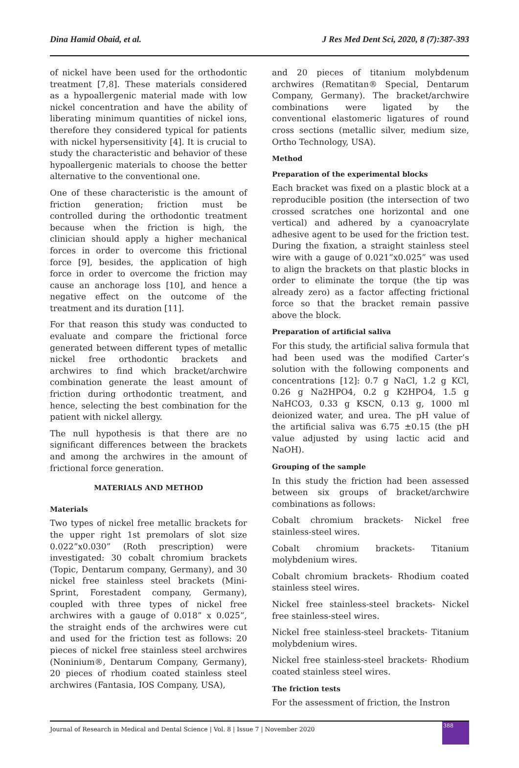Dina Hamid Obaid, et al. J Res Med Dent Sci, 2020, 8 (7):387-393
of nickel have been used for the orthodontic treatment [7,8]. These materials considered as a hypoallergenic material made with low nickel concentration and have the ability of liberating minimum quantities of nickel ions, therefore they considered typical for patients with nickel hypersensitivity [4]. It is crucial to study the characteristic and behavior of these hypoallergenic materials to choose the better alternative to the conventional one.
One of these characteristic is the amount of friction generation; friction must be controlled during the orthodontic treatment because when the friction is high, the clinician should apply a higher mechanical forces in order to overcome this frictional force [9], besides, the application of high force in order to overcome the friction may cause an anchorage loss [10], and hence a negative effect on the outcome of the treatment and its duration [11].
For that reason this study was conducted to evaluate and compare the frictional force generated between different types of metallic nickel free orthodontic brackets and archwires to find which bracket/archwire combination generate the least amount of friction during orthodontic treatment, and hence, selecting the best combination for the patient with nickel allergy.
The null hypothesis is that there are no significant differences between the brackets and among the archwires in the amount of frictional force generation.
MATERIALS AND METHOD
Materials
Two types of nickel free metallic brackets for the upper right 1st premolars of slot size 0.022”x0.030” (Roth prescription) were investigated: 30 cobalt chromium brackets (Topic, Dentarum company, Germany), and 30 nickel free stainless steel brackets (Mini-Sprint, Forestadent company, Germany), coupled with three types of nickel free archwires with a gauge of 0.018” x 0.025”, the straight ends of the archwires were cut and used for the friction test as follows: 20 pieces of nickel free stainless steel archwires (Noninium®, Dentarum Company, Germany), 20 pieces of rhodium coated stainless steel archwires (Fantasia, IOS Company, USA),
and 20 pieces of titanium molybdenum archwires (Rematitan® Special, Dentarum Company, Germany). The bracket/archwire combinations were ligated by the conventional elastomeric ligatures of round cross sections (metallic silver, medium size, Ortho Technology, USA).
Method
Preparation of the experimental blocks
Each bracket was fixed on a plastic block at a reproducible position (the intersection of two crossed scratches one horizontal and one vertical) and adhered by a cyanoacrylate adhesive agent to be used for the friction test. During the fixation, a straight stainless steel wire with a gauge of 0.021”x0.025” was used to align the brackets on that plastic blocks in order to eliminate the torque (the tip was already zero) as a factor affecting frictional force so that the bracket remain passive above the block.
Preparation of artificial saliva
For this study, the artificial saliva formula that had been used was the modified Carter’s solution with the following components and concentrations [12]: 0.7 g NaCl, 1.2 g KCl, 0.26 g Na2HPO4, 0.2 g K2HPO4, 1.5 g NaHCO3, 0.33 g KSCN, 0.13 g, 1000 ml deionized water, and urea. The pH value of the artificial saliva was 6.75 ±0.15 (the pH value adjusted by using lactic acid and NaOH).
Grouping of the sample
In this study the friction had been assessed between six groups of bracket/archwire combinations as follows:
Cobalt chromium brackets- Nickel free stainless-steel wires.
Cobalt chromium brackets- Titanium molybdenium wires.
Cobalt chromium brackets- Rhodium coated stainless steel wires.
Nickel free stainless-steel brackets- Nickel free stainless-steel wires.
Nickel free stainless-steel brackets- Titanium molybdenium wires.
Nickel free stainless-steel brackets- Rhodium coated stainless steel wires.
The friction tests
For the assessment of friction, the Instron
Journal of Research in Medical and Dental Science | Vol. 8 | Issue 7 | November 2020
388